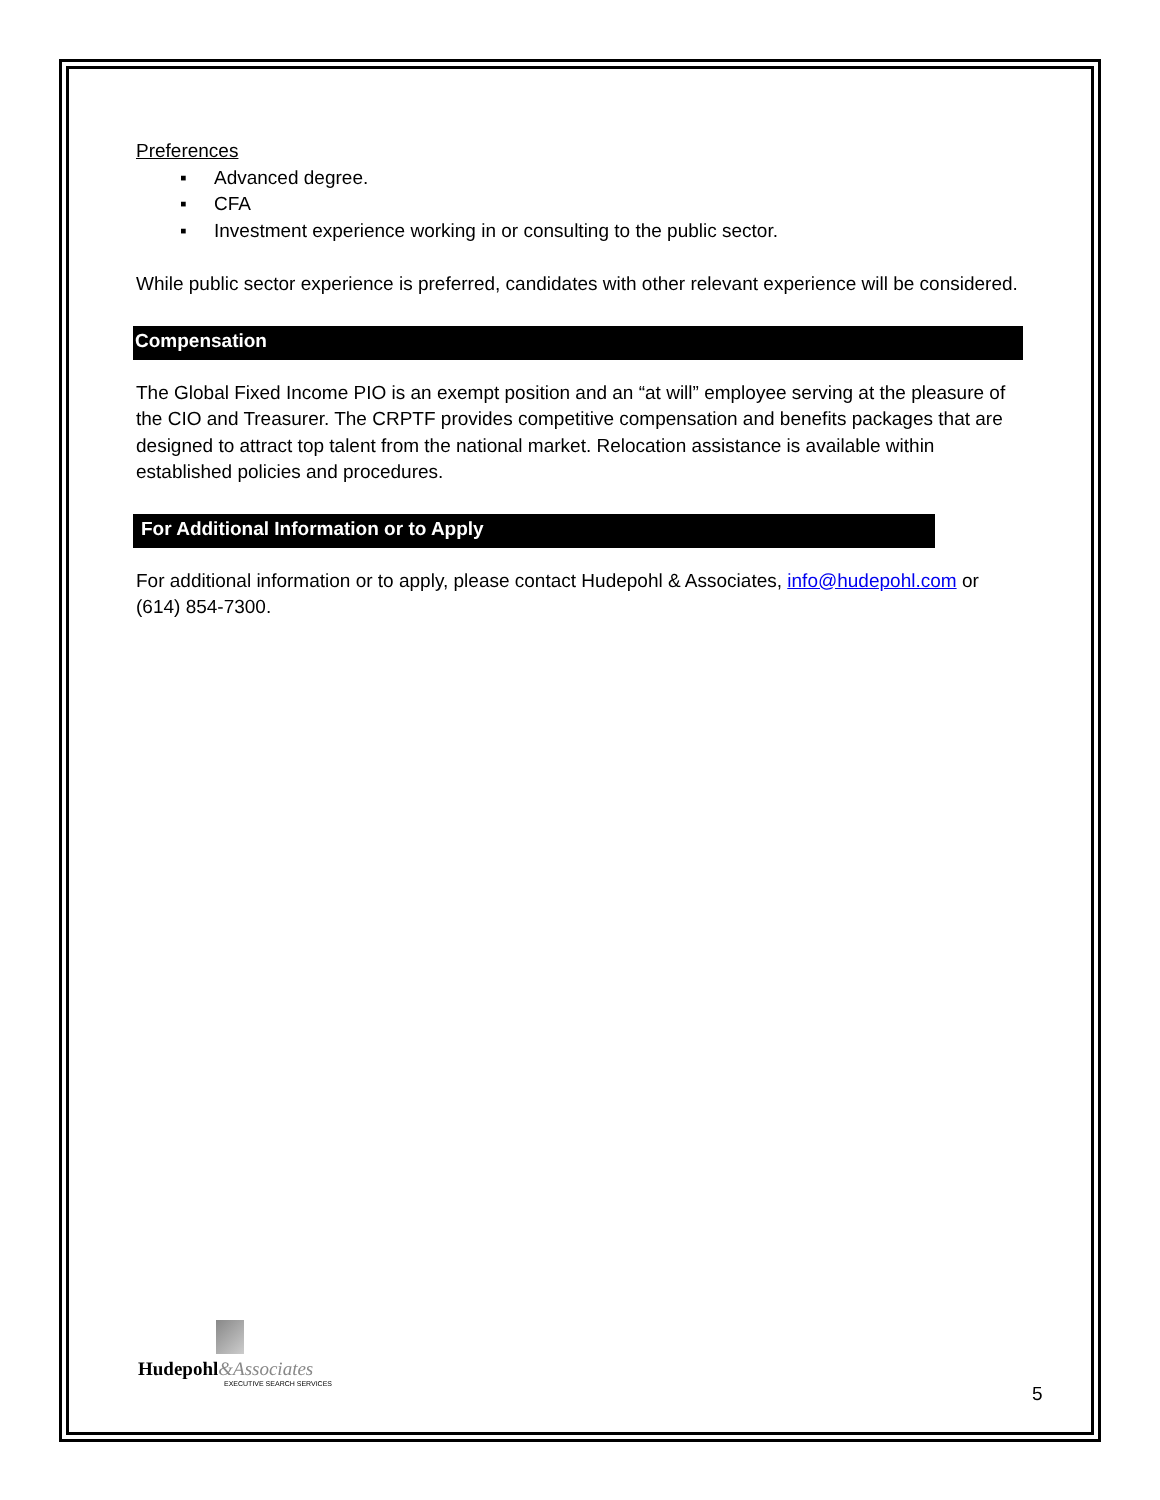Preferences
▪ Advanced degree.
▪ CFA
▪ Investment experience working in or consulting to the public sector.
While public sector experience is preferred, candidates with other relevant experience will be considered.
Compensation
The Global Fixed Income PIO is an exempt position and an “at will” employee serving at the pleasure of the CIO and Treasurer. The CRPTF provides competitive compensation and benefits packages that are designed to attract top talent from the national market. Relocation assistance is available within established policies and procedures.
For Additional Information or to Apply
For additional information or to apply, please contact Hudepohl & Associates, info@hudepohl.com or (614) 854-7300.
Hudepohl&Associates
EXECUTIVE SEARCH SERVICES
5